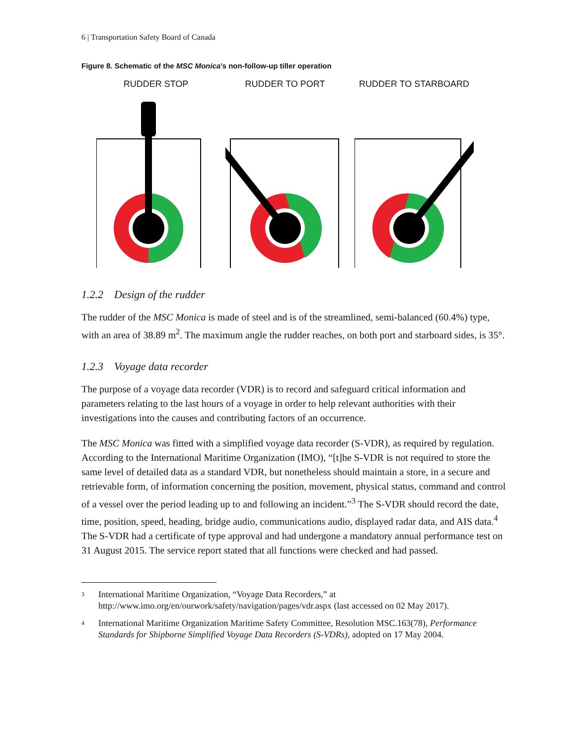6 | Transportation Safety Board of Canada
Figure 8. Schematic of the MSC Monica’s non-follow-up tiller operation
RUDDER STOP
RUDDER TO PORT
RUDDER TO STARBOARD
1.2.2 Design of the rudder
The rudder of the MSC Monica is made of steel and is of the streamlined, semi-balanced (60.4%) type, with an area of 38.89 m<sup>2</sup>. The maximum angle the rudder reaches, on both port and starboard sides, is 35°.
1.2.3 Voyage data recorder
The purpose of a voyage data recorder (VDR) is to record and safeguard critical information and parameters relating to the last hours of a voyage in order to help relevant authorities with their investigations into the causes and contributing factors of an occurrence.
The MSC Monica was fitted with a simplified voyage data recorder (S-VDR), as required by regulation. According to the International Maritime Organization (IMO), “[t]he S-VDR is not required to store the same level of detailed data as a standard VDR, but nonetheless should maintain a store, in a secure and retrievable form, of information concerning the position, movement, physical status, command and control of a vessel over the period leading up to and following an incident.”<sup>3</sup> The S-VDR should record the date, time, position, speed, heading, bridge audio, communications audio, displayed radar data, and AIS data.<sup>4</sup> The S-VDR had a certificate of type approval and had undergone a mandatory annual performance test on 31 August 2015. The service report stated that all functions were checked and had passed.
3
International Maritime Organization, “Voyage Data Recorders,” at http://www.imo.org/en/ourwork/safety/navigation/pages/vdr.aspx (last accessed on 02 May 2017).
4
International Maritime Organization Maritime Safety Committee, Resolution MSC.163(78), Performance Standards for Shipborne Simplified Voyage Data Recorders (S-VDRs), adopted on 17 May 2004.